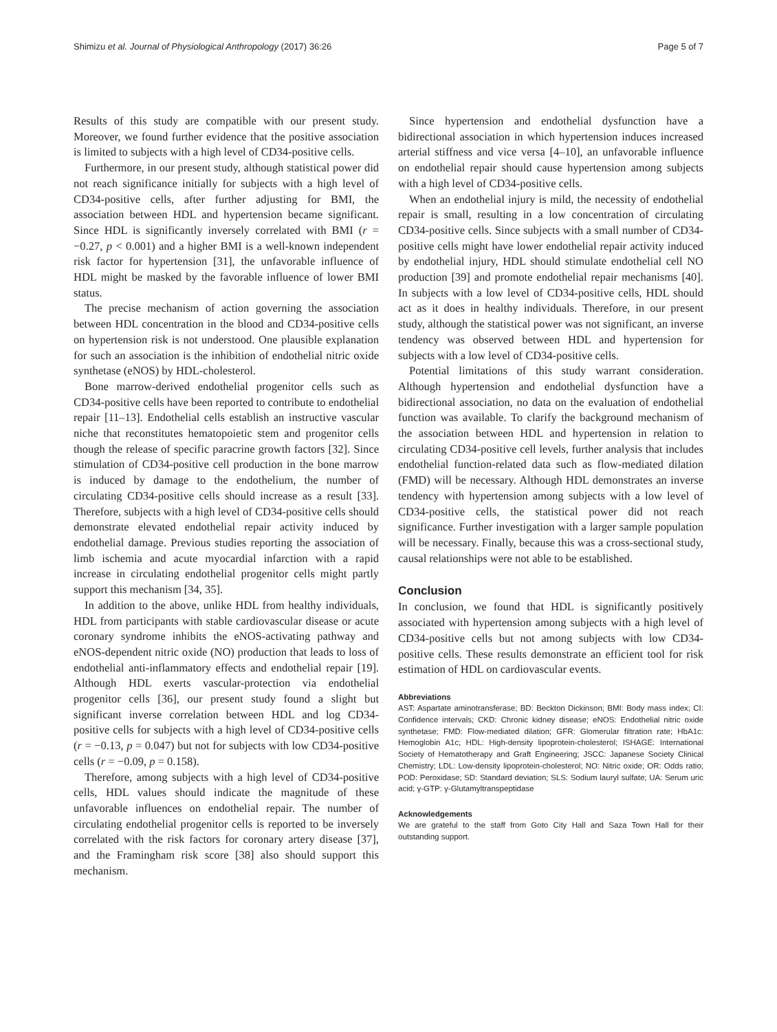Shimizu et al. Journal of Physiological Anthropology (2017) 36:26 Page 5 of 7
Results of this study are compatible with our present study. Moreover, we found further evidence that the positive association is limited to subjects with a high level of CD34-positive cells.
Furthermore, in our present study, although statistical power did not reach significance initially for subjects with a high level of CD34-positive cells, after further adjusting for BMI, the association between HDL and hypertension became significant. Since HDL is significantly inversely correlated with BMI (r = −0.27, p < 0.001) and a higher BMI is a well-known independent risk factor for hypertension [31], the unfavorable influence of HDL might be masked by the favorable influence of lower BMI status.
The precise mechanism of action governing the association between HDL concentration in the blood and CD34-positive cells on hypertension risk is not understood. One plausible explanation for such an association is the inhibition of endothelial nitric oxide synthetase (eNOS) by HDL-cholesterol.
Bone marrow-derived endothelial progenitor cells such as CD34-positive cells have been reported to contribute to endothelial repair [11–13]. Endothelial cells establish an instructive vascular niche that reconstitutes hematopoietic stem and progenitor cells though the release of specific paracrine growth factors [32]. Since stimulation of CD34-positive cell production in the bone marrow is induced by damage to the endothelium, the number of circulating CD34-positive cells should increase as a result [33]. Therefore, subjects with a high level of CD34-positive cells should demonstrate elevated endothelial repair activity induced by endothelial damage. Previous studies reporting the association of limb ischemia and acute myocardial infarction with a rapid increase in circulating endothelial progenitor cells might partly support this mechanism [34, 35].
In addition to the above, unlike HDL from healthy individuals, HDL from participants with stable cardiovascular disease or acute coronary syndrome inhibits the eNOS-activating pathway and eNOS-dependent nitric oxide (NO) production that leads to loss of endothelial anti-inflammatory effects and endothelial repair [19]. Although HDL exerts vascular-protection via endothelial progenitor cells [36], our present study found a slight but significant inverse correlation between HDL and log CD34-positive cells for subjects with a high level of CD34-positive cells (r = −0.13, p = 0.047) but not for subjects with low CD34-positive cells (r = −0.09, p = 0.158).
Therefore, among subjects with a high level of CD34-positive cells, HDL values should indicate the magnitude of these unfavorable influences on endothelial repair. The number of circulating endothelial progenitor cells is reported to be inversely correlated with the risk factors for coronary artery disease [37], and the Framingham risk score [38] also should support this mechanism.
Since hypertension and endothelial dysfunction have a bidirectional association in which hypertension induces increased arterial stiffness and vice versa [4–10], an unfavorable influence on endothelial repair should cause hypertension among subjects with a high level of CD34-positive cells.
When an endothelial injury is mild, the necessity of endothelial repair is small, resulting in a low concentration of circulating CD34-positive cells. Since subjects with a small number of CD34-positive cells might have lower endothelial repair activity induced by endothelial injury, HDL should stimulate endothelial cell NO production [39] and promote endothelial repair mechanisms [40]. In subjects with a low level of CD34-positive cells, HDL should act as it does in healthy individuals. Therefore, in our present study, although the statistical power was not significant, an inverse tendency was observed between HDL and hypertension for subjects with a low level of CD34-positive cells.
Potential limitations of this study warrant consideration. Although hypertension and endothelial dysfunction have a bidirectional association, no data on the evaluation of endothelial function was available. To clarify the background mechanism of the association between HDL and hypertension in relation to circulating CD34-positive cell levels, further analysis that includes endothelial function-related data such as flow-mediated dilation (FMD) will be necessary. Although HDL demonstrates an inverse tendency with hypertension among subjects with a low level of CD34-positive cells, the statistical power did not reach significance. Further investigation with a larger sample population will be necessary. Finally, because this was a cross-sectional study, causal relationships were not able to be established.
Conclusion
In conclusion, we found that HDL is significantly positively associated with hypertension among subjects with a high level of CD34-positive cells but not among subjects with low CD34-positive cells. These results demonstrate an efficient tool for risk estimation of HDL on cardiovascular events.
Abbreviations
AST: Aspartate aminotransferase; BD: Beckton Dickinson; BMI: Body mass index; CI: Confidence intervals; CKD: Chronic kidney disease; eNOS: Endothelial nitric oxide synthetase; FMD: Flow-mediated dilation; GFR: Glomerular filtration rate; HbA1c: Hemoglobin A1c; HDL: High-density lipoprotein-cholesterol; ISHAGE: International Society of Hematotherapy and Graft Engineering; JSCC: Japanese Society Clinical Chemistry; LDL: Low-density lipoprotein-cholesterol; NO: Nitric oxide; OR: Odds ratio; POD: Peroxidase; SD: Standard deviation; SLS: Sodium lauryl sulfate; UA: Serum uric acid; γ-GTP: γ-Glutamyltranspeptidase
Acknowledgements
We are grateful to the staff from Goto City Hall and Saza Town Hall for their outstanding support.